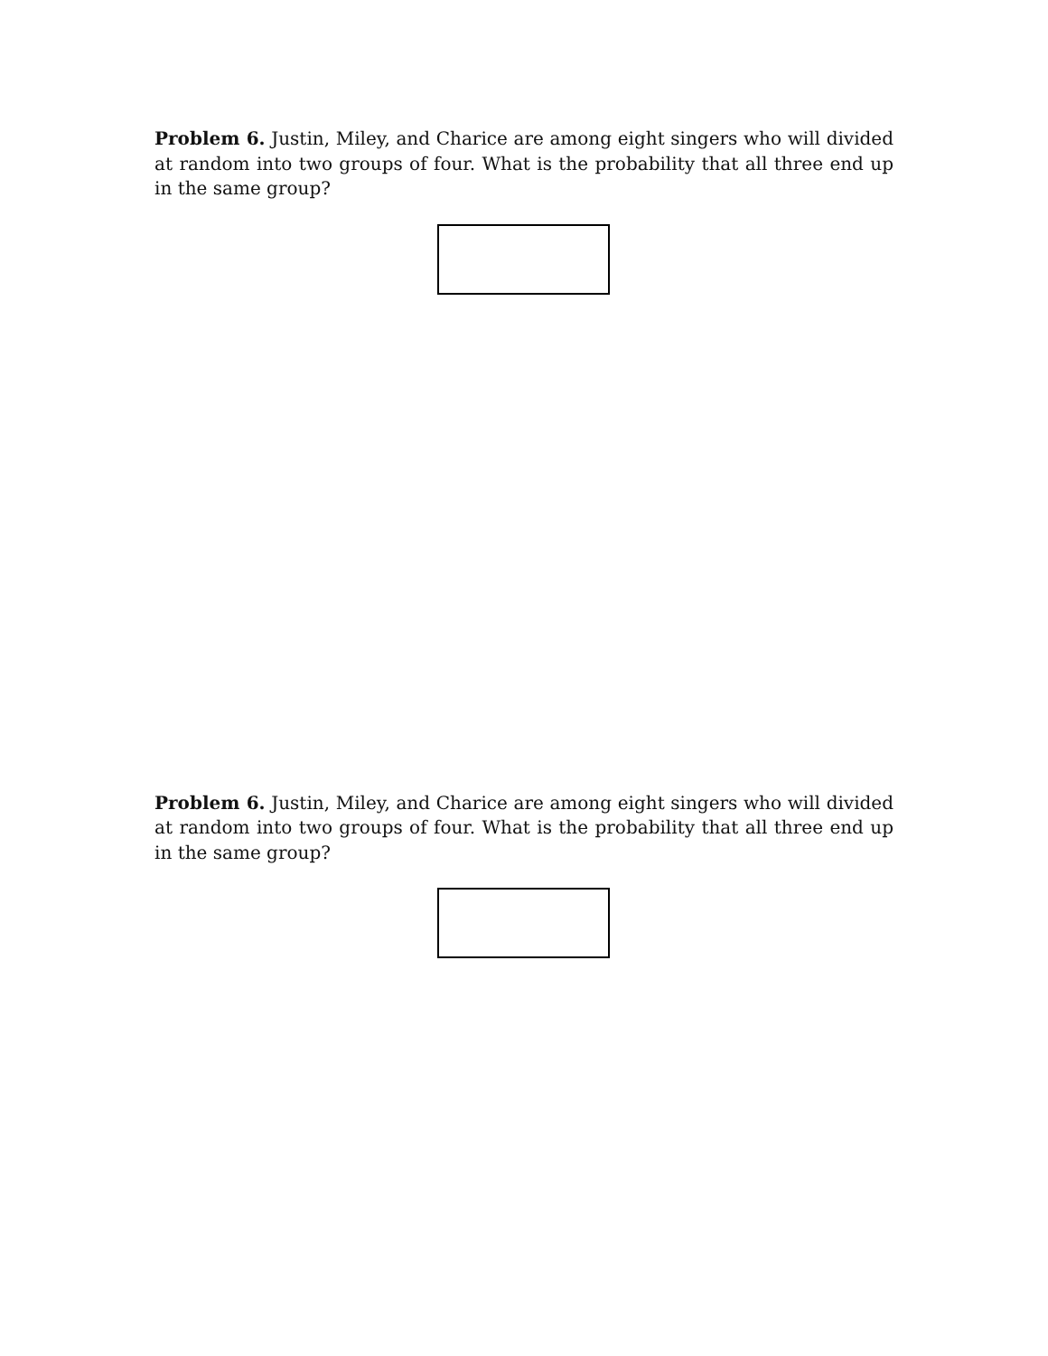Problem 6. Justin, Miley, and Charice are among eight singers who will divided at random into two groups of four. What is the probability that all three end up in the same group?
Problem 6. Justin, Miley, and Charice are among eight singers who will divided at random into two groups of four. What is the probability that all three end up in the same group?